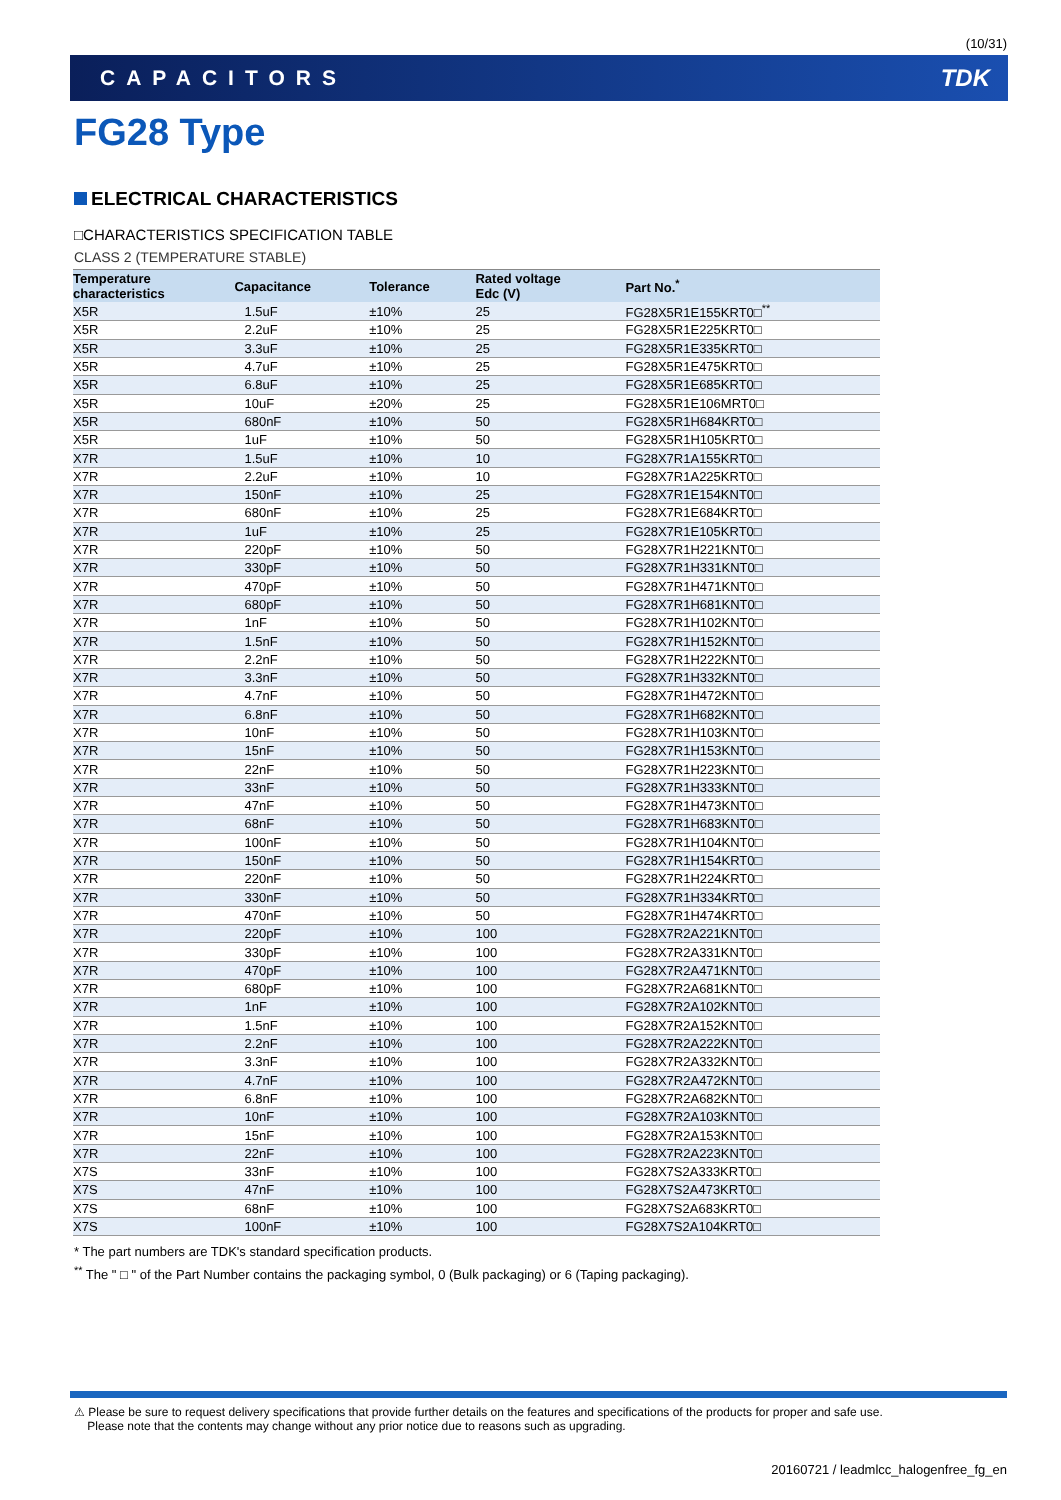(10/31)
CAPACITORS TDK
FG28 Type
ELECTRICAL CHARACTERISTICS
□CHARACTERISTICS SPECIFICATION TABLE
CLASS 2 (TEMPERATURE STABLE)
| Temperature characteristics | Capacitance | Tolerance | Rated voltage Edc (V) | Part No.<sup>*</sup> |
| --- | --- | --- | --- | --- |
| X5R | 1.5uF | ±10% | 25 | FG28X5R1E155KRT0□<sup>**</sup> |
| X5R | 2.2uF | ±10% | 25 | FG28X5R1E225KRT0□ |
| X5R | 3.3uF | ±10% | 25 | FG28X5R1E335KRT0□ |
| X5R | 4.7uF | ±10% | 25 | FG28X5R1E475KRT0□ |
| X5R | 6.8uF | ±10% | 25 | FG28X5R1E685KRT0□ |
| X5R | 10uF | ±20% | 25 | FG28X5R1E106MRT0□ |
| X5R | 680nF | ±10% | 50 | FG28X5R1H684KRT0□ |
| X5R | 1uF | ±10% | 50 | FG28X5R1H105KRT0□ |
| X7R | 1.5uF | ±10% | 10 | FG28X7R1A155KRT0□ |
| X7R | 2.2uF | ±10% | 10 | FG28X7R1A225KRT0□ |
| X7R | 150nF | ±10% | 25 | FG28X7R1E154KNT0□ |
| X7R | 680nF | ±10% | 25 | FG28X7R1E684KRT0□ |
| X7R | 1uF | ±10% | 25 | FG28X7R1E105KRT0□ |
| X7R | 220pF | ±10% | 50 | FG28X7R1H221KNT0□ |
| X7R | 330pF | ±10% | 50 | FG28X7R1H331KNT0□ |
| X7R | 470pF | ±10% | 50 | FG28X7R1H471KNT0□ |
| X7R | 680pF | ±10% | 50 | FG28X7R1H681KNT0□ |
| X7R | 1nF | ±10% | 50 | FG28X7R1H102KNT0□ |
| X7R | 1.5nF | ±10% | 50 | FG28X7R1H152KNT0□ |
| X7R | 2.2nF | ±10% | 50 | FG28X7R1H222KNT0□ |
| X7R | 3.3nF | ±10% | 50 | FG28X7R1H332KNT0□ |
| X7R | 4.7nF | ±10% | 50 | FG28X7R1H472KNT0□ |
| X7R | 6.8nF | ±10% | 50 | FG28X7R1H682KNT0□ |
| X7R | 10nF | ±10% | 50 | FG28X7R1H103KNT0□ |
| X7R | 15nF | ±10% | 50 | FG28X7R1H153KNT0□ |
| X7R | 22nF | ±10% | 50 | FG28X7R1H223KNT0□ |
| X7R | 33nF | ±10% | 50 | FG28X7R1H333KNT0□ |
| X7R | 47nF | ±10% | 50 | FG28X7R1H473KNT0□ |
| X7R | 68nF | ±10% | 50 | FG28X7R1H683KNT0□ |
| X7R | 100nF | ±10% | 50 | FG28X7R1H104KNT0□ |
| X7R | 150nF | ±10% | 50 | FG28X7R1H154KRT0□ |
| X7R | 220nF | ±10% | 50 | FG28X7R1H224KRT0□ |
| X7R | 330nF | ±10% | 50 | FG28X7R1H334KRT0□ |
| X7R | 470nF | ±10% | 50 | FG28X7R1H474KRT0□ |
| X7R | 220pF | ±10% | 100 | FG28X7R2A221KNT0□ |
| X7R | 330pF | ±10% | 100 | FG28X7R2A331KNT0□ |
| X7R | 470pF | ±10% | 100 | FG28X7R2A471KNT0□ |
| X7R | 680pF | ±10% | 100 | FG28X7R2A681KNT0□ |
| X7R | 1nF | ±10% | 100 | FG28X7R2A102KNT0□ |
| X7R | 1.5nF | ±10% | 100 | FG28X7R2A152KNT0□ |
| X7R | 2.2nF | ±10% | 100 | FG28X7R2A222KNT0□ |
| X7R | 3.3nF | ±10% | 100 | FG28X7R2A332KNT0□ |
| X7R | 4.7nF | ±10% | 100 | FG28X7R2A472KNT0□ |
| X7R | 6.8nF | ±10% | 100 | FG28X7R2A682KNT0□ |
| X7R | 10nF | ±10% | 100 | FG28X7R2A103KNT0□ |
| X7R | 15nF | ±10% | 100 | FG28X7R2A153KNT0□ |
| X7R | 22nF | ±10% | 100 | FG28X7R2A223KNT0□ |
| X7S | 33nF | ±10% | 100 | FG28X7S2A333KRT0□ |
| X7S | 47nF | ±10% | 100 | FG28X7S2A473KRT0□ |
| X7S | 68nF | ±10% | 100 | FG28X7S2A683KRT0□ |
| X7S | 100nF | ±10% | 100 | FG28X7S2A104KRT0□ |
* The part numbers are TDK's standard specification products.
<sup>**</sup> The " □ " of the Part Number contains the packaging symbol, 0 (Bulk packaging) or 6 (Taping packaging).
⚠ Please be sure to request delivery specifications that provide further details on the features and specifications of the products for proper and safe use.
Please note that the contents may change without any prior notice due to reasons such as upgrading.
20160721 / leadmlcc_halogenfree_fg_en